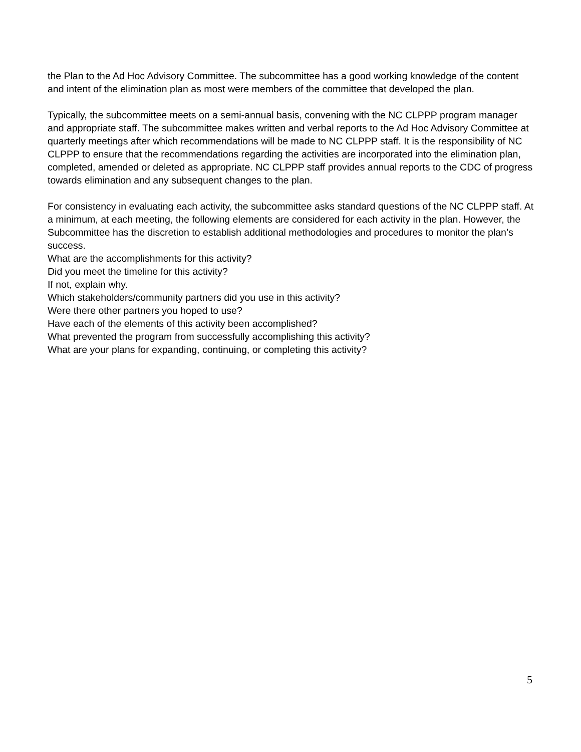the Plan to the Ad Hoc Advisory Committee. The subcommittee has a good working knowledge of the content and intent of the elimination plan as most were members of the committee that developed the plan.
Typically, the subcommittee meets on a semi-annual basis, convening with the NC CLPPP program manager and appropriate staff. The subcommittee makes written and verbal reports to the Ad Hoc Advisory Committee at quarterly meetings after which recommendations will be made to NC CLPPP staff. It is the responsibility of NC CLPPP to ensure that the recommendations regarding the activities are incorporated into the elimination plan, completed, amended or deleted as appropriate. NC CLPPP staff provides annual reports to the CDC of progress towards elimination and any subsequent changes to the plan.
For consistency in evaluating each activity, the subcommittee asks standard questions of the NC CLPPP staff. At a minimum, at each meeting, the following elements are considered for each activity in the plan. However, the Subcommittee has the discretion to establish additional methodologies and procedures to monitor the plan’s success.
What are the accomplishments for this activity?
Did you meet the timeline for this activity?
If not, explain why.
Which stakeholders/community partners did you use in this activity?
Were there other partners you hoped to use?
Have each of the elements of this activity been accomplished?
What prevented the program from successfully accomplishing this activity?
What are your plans for expanding, continuing, or completing this activity?
5